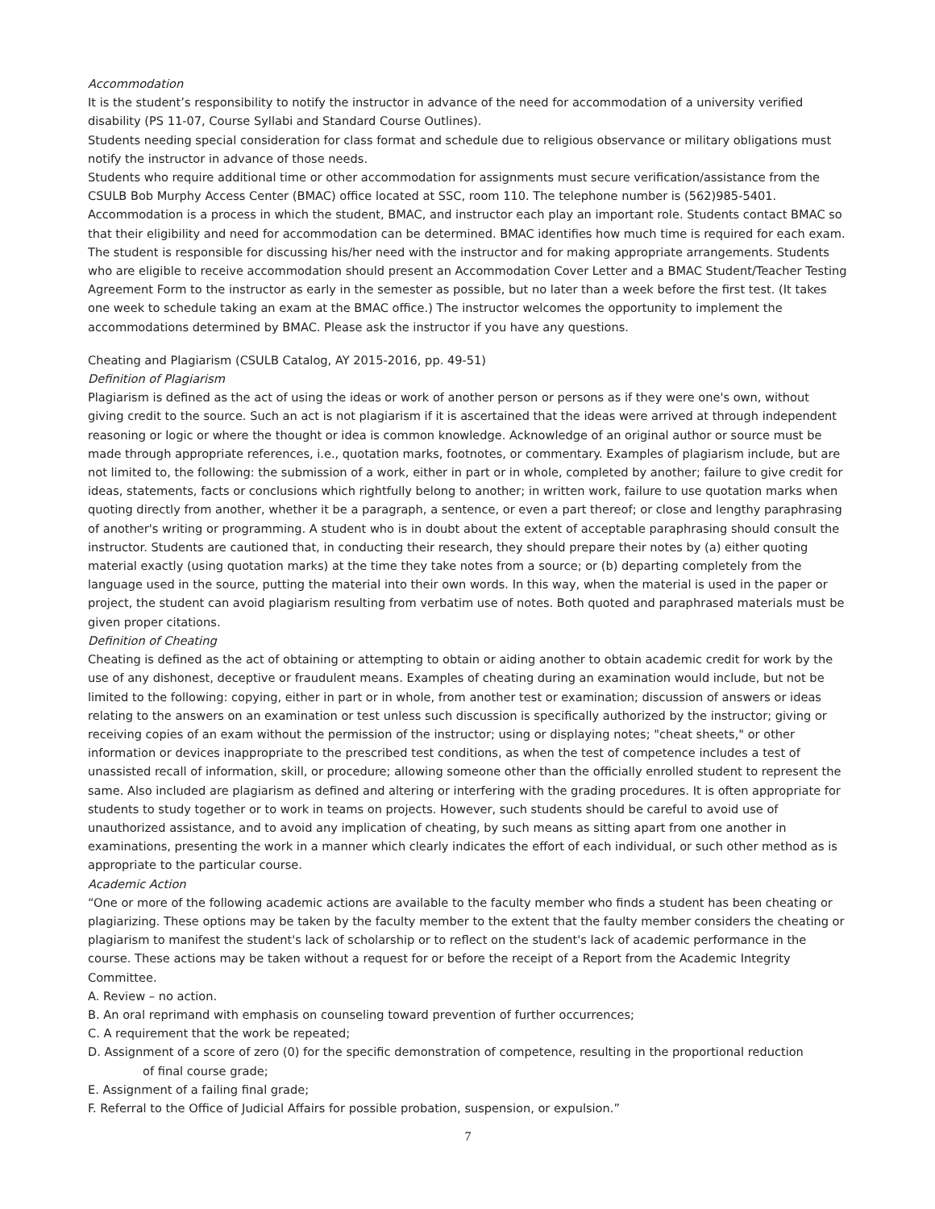Accommodation
It is the student’s responsibility to notify the instructor in advance of the need for accommodation of a university verified disability (PS 11-07, Course Syllabi and Standard Course Outlines).
Students needing special consideration for class format and schedule due to religious observance or military obligations must notify the instructor in advance of those needs.
Students who require additional time or other accommodation for assignments must secure verification/assistance from the CSULB Bob Murphy Access Center (BMAC) office located at SSC, room 110. The telephone number is (562)985-5401. Accommodation is a process in which the student, BMAC, and instructor each play an important role. Students contact BMAC so that their eligibility and need for accommodation can be determined. BMAC identifies how much time is required for each exam. The student is responsible for discussing his/her need with the instructor and for making appropriate arrangements. Students who are eligible to receive accommodation should present an Accommodation Cover Letter and a BMAC Student/Teacher Testing Agreement Form to the instructor as early in the semester as possible, but no later than a week before the first test. (It takes one week to schedule taking an exam at the BMAC office.) The instructor welcomes the opportunity to implement the accommodations determined by BMAC. Please ask the instructor if you have any questions.
Cheating and Plagiarism (CSULB Catalog, AY 2015-2016, pp. 49-51)
Definition of Plagiarism
Plagiarism is defined as the act of using the ideas or work of another person or persons as if they were one's own, without giving credit to the source. Such an act is not plagiarism if it is ascertained that the ideas were arrived at through independent reasoning or logic or where the thought or idea is common knowledge. Acknowledge of an original author or source must be made through appropriate references, i.e., quotation marks, footnotes, or commentary. Examples of plagiarism include, but are not limited to, the following: the submission of a work, either in part or in whole, completed by another; failure to give credit for ideas, statements, facts or conclusions which rightfully belong to another; in written work, failure to use quotation marks when quoting directly from another, whether it be a paragraph, a sentence, or even a part thereof; or close and lengthy paraphrasing of another's writing or programming. A student who is in doubt about the extent of acceptable paraphrasing should consult the instructor. Students are cautioned that, in conducting their research, they should prepare their notes by (a) either quoting material exactly (using quotation marks) at the time they take notes from a source; or (b) departing completely from the language used in the source, putting the material into their own words. In this way, when the material is used in the paper or project, the student can avoid plagiarism resulting from verbatim use of notes. Both quoted and paraphrased materials must be given proper citations.
Definition of Cheating
Cheating is defined as the act of obtaining or attempting to obtain or aiding another to obtain academic credit for work by the use of any dishonest, deceptive or fraudulent means. Examples of cheating during an examination would include, but not be limited to the following: copying, either in part or in whole, from another test or examination; discussion of answers or ideas relating to the answers on an examination or test unless such discussion is specifically authorized by the instructor; giving or receiving copies of an exam without the permission of the instructor; using or displaying notes; "cheat sheets," or other information or devices inappropriate to the prescribed test conditions, as when the test of competence includes a test of unassisted recall of information, skill, or procedure; allowing someone other than the officially enrolled student to represent the same. Also included are plagiarism as defined and altering or interfering with the grading procedures. It is often appropriate for students to study together or to work in teams on projects. However, such students should be careful to avoid use of unauthorized assistance, and to avoid any implication of cheating, by such means as sitting apart from one another in examinations, presenting the work in a manner which clearly indicates the effort of each individual, or such other method as is appropriate to the particular course.
Academic Action
“One or more of the following academic actions are available to the faculty member who finds a student has been cheating or plagiarizing. These options may be taken by the faculty member to the extent that the faulty member considers the cheating or plagiarism to manifest the student's lack of scholarship or to reflect on the student's lack of academic performance in the course. These actions may be taken without a request for or before the receipt of a Report from the Academic Integrity Committee.
A. Review – no action.
B. An oral reprimand with emphasis on counseling toward prevention of further occurrences;
C. A requirement that the work be repeated;
D. Assignment of a score of zero (0) for the specific demonstration of competence, resulting in the proportional reduction
of final course grade;
E. Assignment of a failing final grade;
F. Referral to the Office of Judicial Affairs for possible probation, suspension, or expulsion.”
7